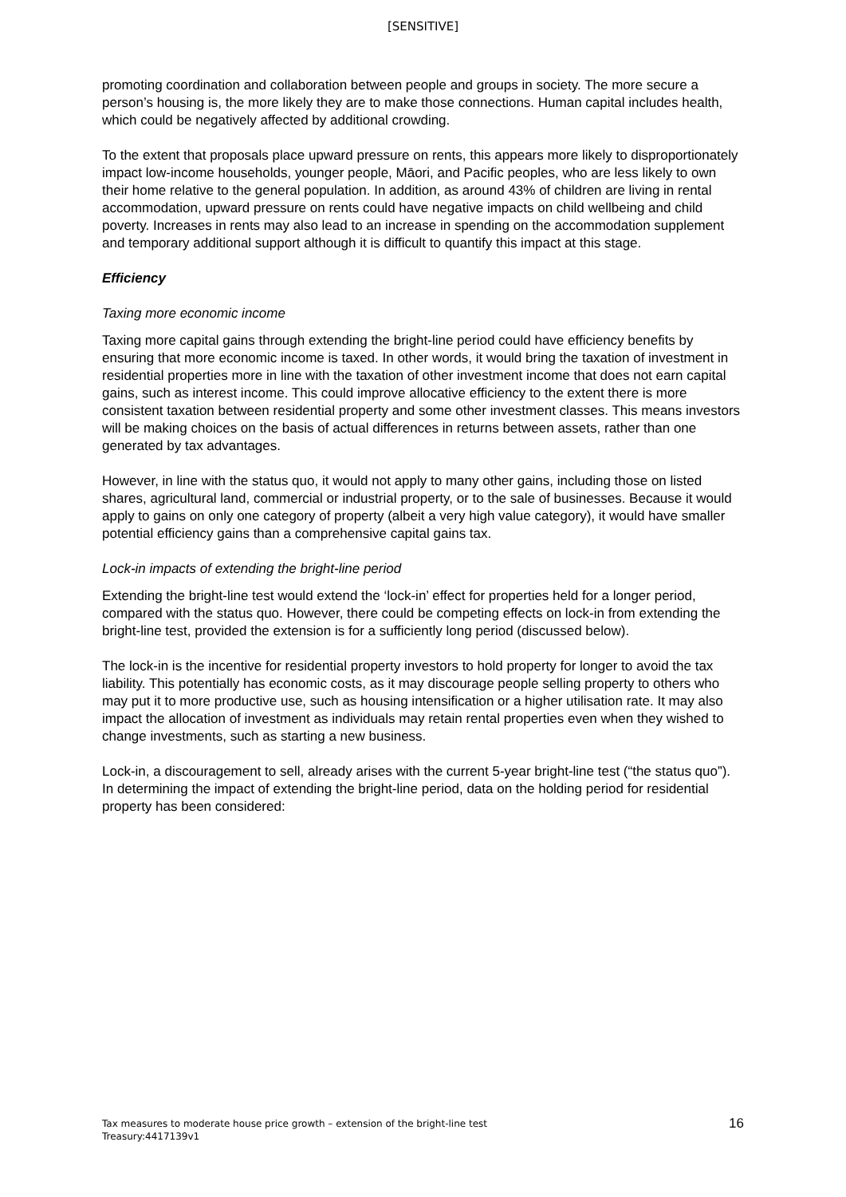[SENSITIVE]
promoting coordination and collaboration between people and groups in society. The more secure a person’s housing is, the more likely they are to make those connections. Human capital includes health, which could be negatively affected by additional crowding.
To the extent that proposals place upward pressure on rents, this appears more likely to disproportionately impact low-income households, younger people, Māori, and Pacific peoples, who are less likely to own their home relative to the general population. In addition, as around 43% of children are living in rental accommodation, upward pressure on rents could have negative impacts on child wellbeing and child poverty. Increases in rents may also lead to an increase in spending on the accommodation supplement and temporary additional support although it is difficult to quantify this impact at this stage.
Efficiency
Taxing more economic income
Taxing more capital gains through extending the bright-line period could have efficiency benefits by ensuring that more economic income is taxed. In other words, it would bring the taxation of investment in residential properties more in line with the taxation of other investment income that does not earn capital gains, such as interest income. This could improve allocative efficiency to the extent there is more consistent taxation between residential property and some other investment classes. This means investors will be making choices on the basis of actual differences in returns between assets, rather than one generated by tax advantages.
However, in line with the status quo, it would not apply to many other gains, including those on listed shares, agricultural land, commercial or industrial property, or to the sale of businesses. Because it would apply to gains on only one category of property (albeit a very high value category), it would have smaller potential efficiency gains than a comprehensive capital gains tax.
Lock-in impacts of extending the bright-line period
Extending the bright-line test would extend the ‘lock-in’ effect for properties held for a longer period, compared with the status quo. However, there could be competing effects on lock-in from extending the bright-line test, provided the extension is for a sufficiently long period (discussed below).
The lock-in is the incentive for residential property investors to hold property for longer to avoid the tax liability. This potentially has economic costs, as it may discourage people selling property to others who may put it to more productive use, such as housing intensification or a higher utilisation rate. It may also impact the allocation of investment as individuals may retain rental properties even when they wished to change investments, such as starting a new business.
Lock-in, a discouragement to sell, already arises with the current 5-year bright-line test (“the status quo”). In determining the impact of extending the bright-line period, data on the holding period for residential property has been considered:
Tax measures to moderate house price growth – extension of the bright-line test
Treasury:4417139v1
16